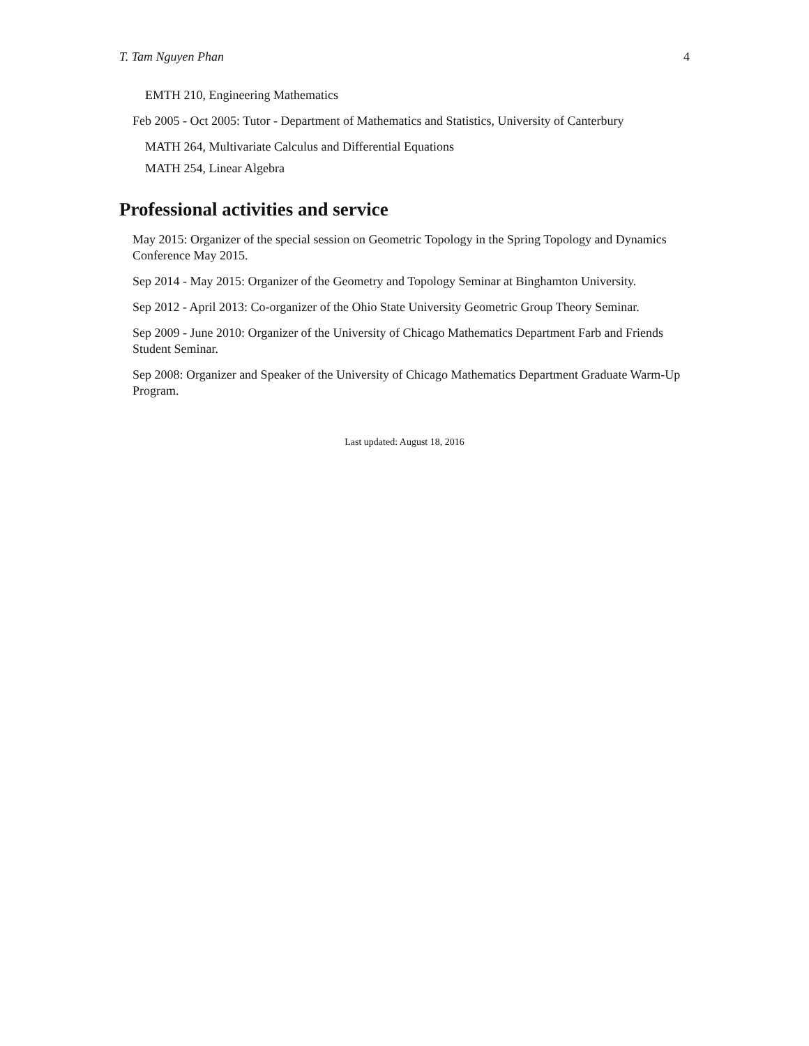T. Tam Nguyen Phan 4
EMTH 210, Engineering Mathematics
Feb 2005 - Oct 2005: Tutor - Department of Mathematics and Statistics, University of Canterbury
MATH 264, Multivariate Calculus and Differential Equations
MATH 254, Linear Algebra
Professional activities and service
May 2015: Organizer of the special session on Geometric Topology in the Spring Topology and Dynamics Conference May 2015.
Sep 2014 - May 2015: Organizer of the Geometry and Topology Seminar at Binghamton University.
Sep 2012 - April 2013: Co-organizer of the Ohio State University Geometric Group Theory Seminar.
Sep 2009 - June 2010: Organizer of the University of Chicago Mathematics Department Farb and Friends Student Seminar.
Sep 2008: Organizer and Speaker of the University of Chicago Mathematics Department Graduate Warm-Up Program.
Last updated: August 18, 2016